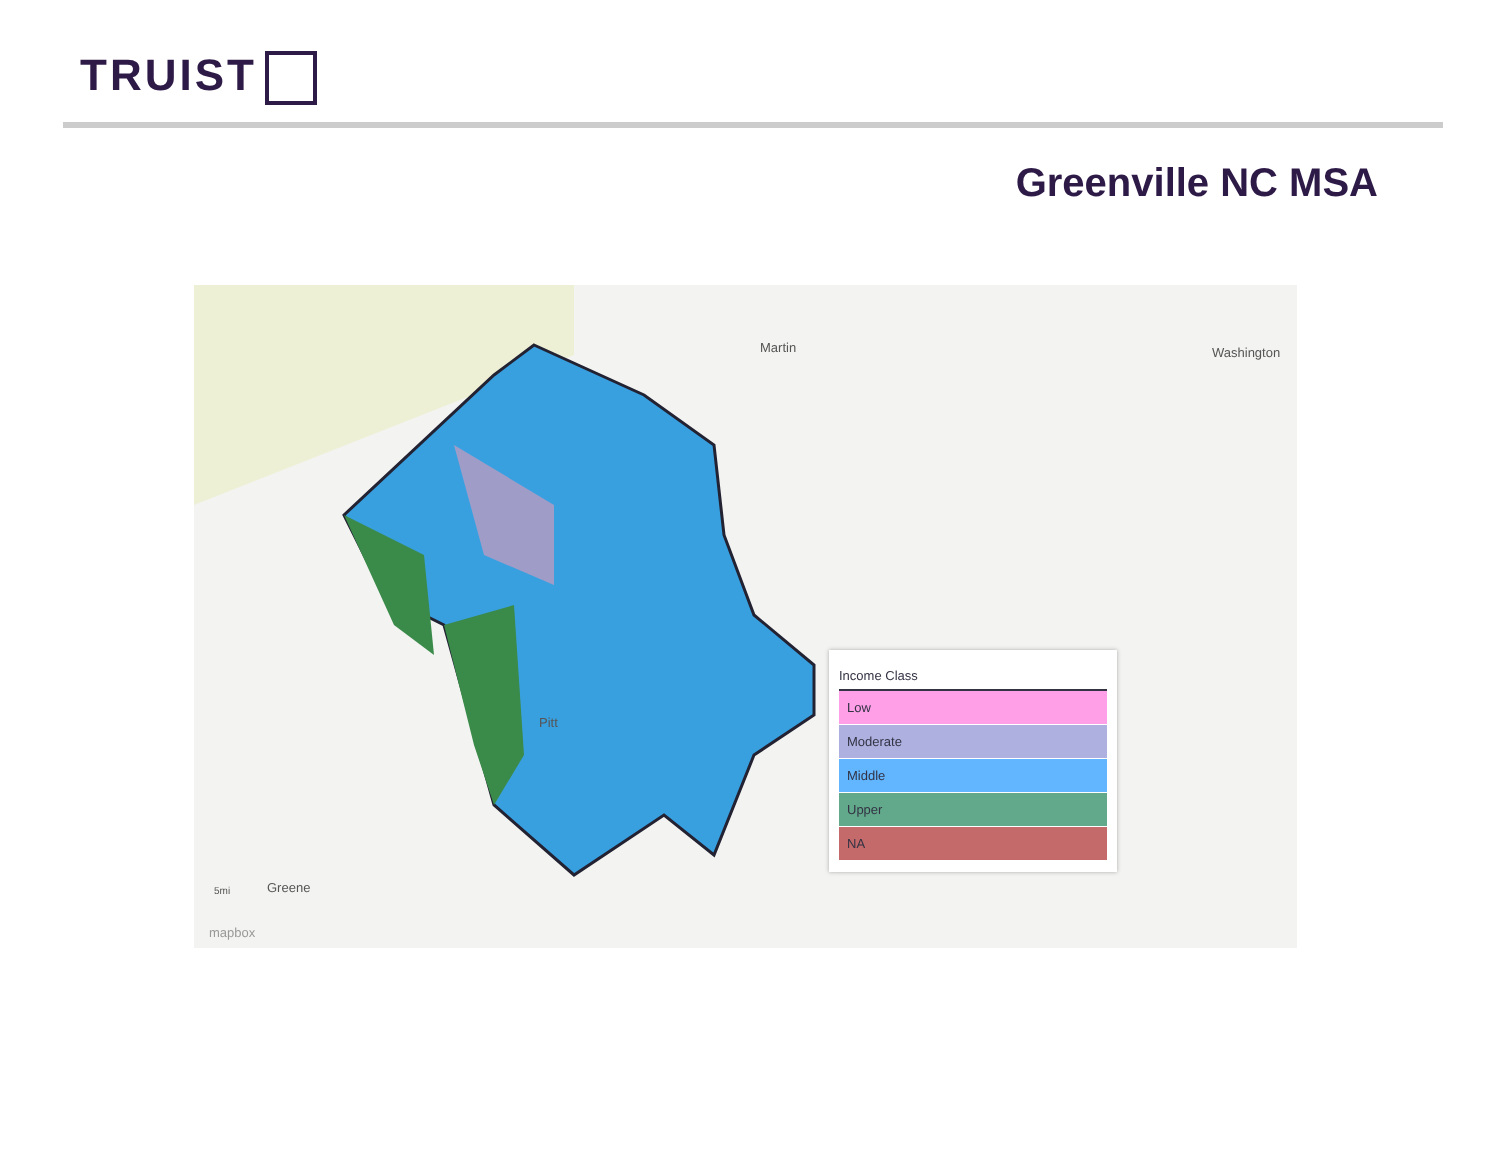TRUIST
Greenville NC MSA
Martin Washington
Greene
Pitt
5mi
mapbox
Income Class
Low
Moderate
Middle
Upper
NA